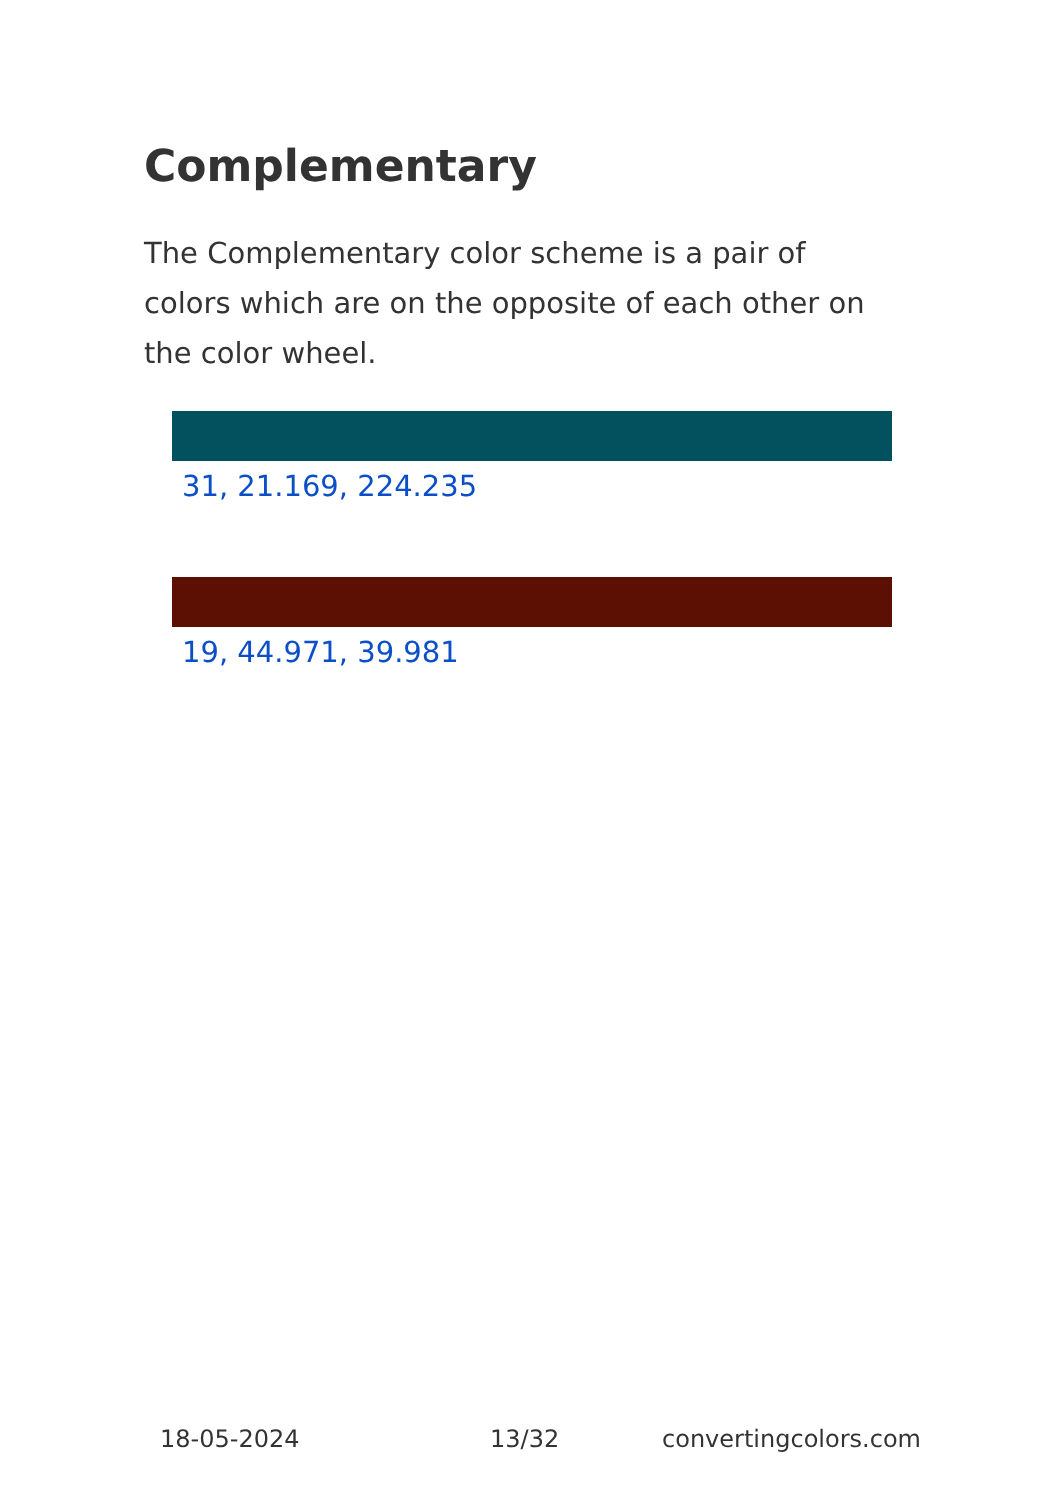Complementary
The Complementary color scheme is a pair of colors which are on the opposite of each other on the color wheel.
31, 21.169, 224.235
19, 44.971, 39.981
18-05-2024 13/32 convertingcolors.com